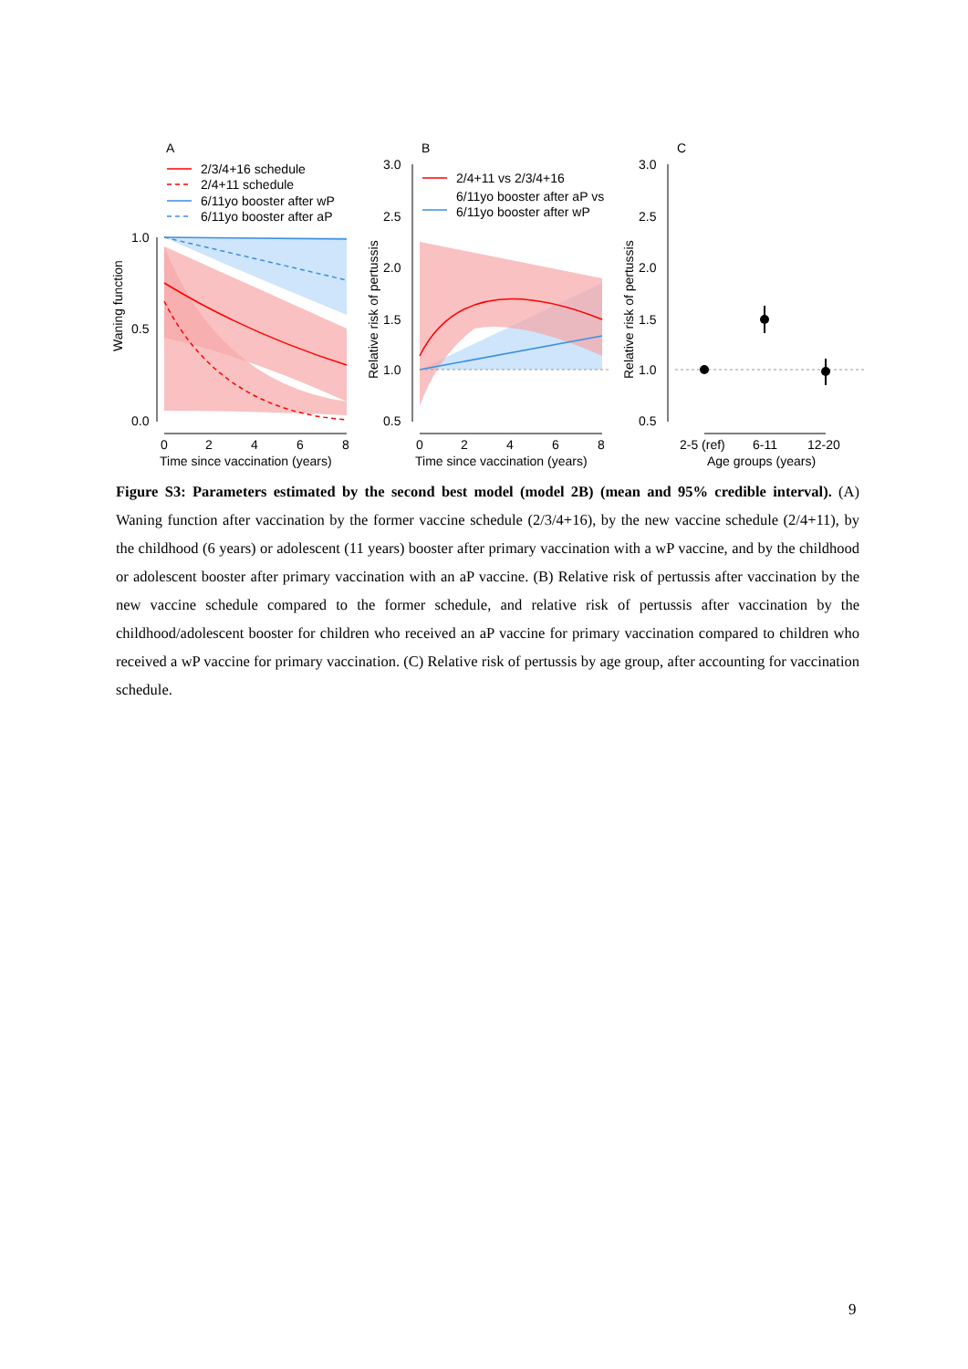A
2/3/4+16 schedule
2/4+11 schedule
6/11yo booster after wP
6/11yo booster after aP
1.0
0.5
0.0
0
2
4
6
8
Time since vaccination (years)
Waning function
B
2/4+11 vs 2/3/4+16
6/11yo booster after aP vs
6/11yo booster after wP
3.0
2.5
2.0
1.5
1.0
0.5
0
2
4
6
8
Time since vaccination (years)
Relative risk of pertussis
C
3.0
2.5
2.0
1.5
1.0
0.5
2-5 (ref)
6-11
12-20
Age groups (years)
Relative risk of pertussis
Figure S3: Parameters estimated by the second best model (model 2B) (mean and 95% credible interval). (A) Waning function after vaccination by the former vaccine schedule (2/3/4+16), by the new vaccine schedule (2/4+11), by the childhood (6 years) or adolescent (11 years) booster after primary vaccination with a wP vaccine, and by the childhood or adolescent booster after primary vaccination with an aP vaccine. (B) Relative risk of pertussis after vaccination by the new vaccine schedule compared to the former schedule, and relative risk of pertussis after vaccination by the childhood/adolescent booster for children who received an aP vaccine for primary vaccination compared to children who received a wP vaccine for primary vaccination. (C) Relative risk of pertussis by age group, after accounting for vaccination schedule.
9